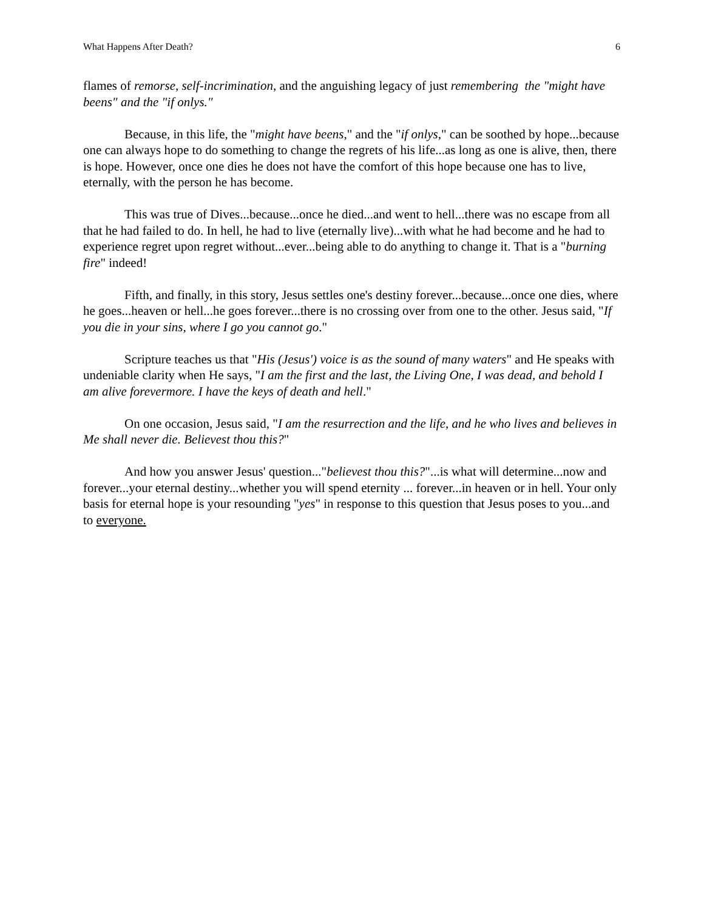What Happens After Death? 6
flames of remorse, self-incrimination, and the anguishing legacy of just remembering the "might have beens" and the "if onlys."
Because, in this life, the "might have beens," and the "if onlys," can be soothed by hope...because one can always hope to do something to change the regrets of his life...as long as one is alive, then, there is hope. However, once one dies he does not have the comfort of this hope because one has to live, eternally, with the person he has become.
This was true of Dives...because...once he died...and went to hell...there was no escape from all that he had failed to do. In hell, he had to live (eternally live)...with what he had become and he had to experience regret upon regret without...ever...being able to do anything to change it. That is a "burning fire" indeed!
Fifth, and finally, in this story, Jesus settles one's destiny forever...because...once one dies, where he goes...heaven or hell...he goes forever...there is no crossing over from one to the other. Jesus said, "If you die in your sins, where I go you cannot go."
Scripture teaches us that "His (Jesus') voice is as the sound of many waters" and He speaks with undeniable clarity when He says, "I am the first and the last, the Living One, I was dead, and behold I am alive forevermore. I have the keys of death and hell."
On one occasion, Jesus said, "I am the resurrection and the life, and he who lives and believes in Me shall never die. Believest thou this?"
And how you answer Jesus' question..."believest thou this?"...is what will determine...now and forever...your eternal destiny...whether you will spend eternity ... forever...in heaven or in hell. Your only basis for eternal hope is your resounding "yes" in response to this question that Jesus poses to you...and to everyone.